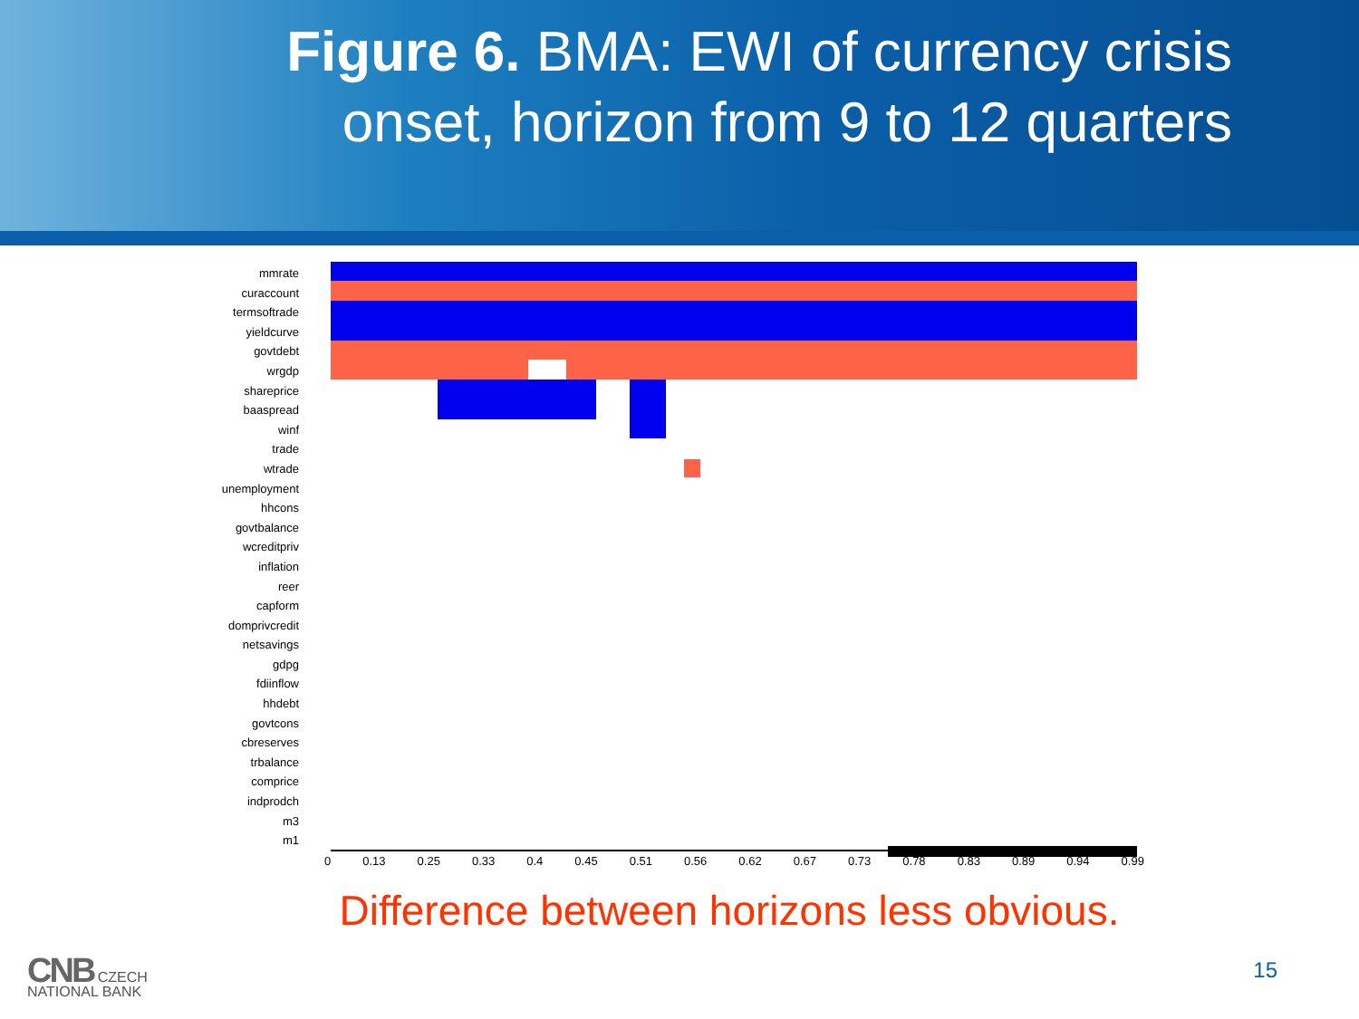Figure 6. BMA: EWI of currency crisis
onset, horizon from 9 to 12 quarters
mmrate
curaccount
termsoftrade
yieldcurve
govtdebt
wrgdp
shareprice
baaspread
winf
trade
wtrade
unemployment
hhcons
govtbalance
wcreditpriv
inflation
reer
capform
domprivcredit
netsavings
gdpg
fdiinflow
hhdebt
govtcons
cbreserves
trbalance
comprice
indprodch
m3
m1
0 0.13 0.25 0.33 0.4 0.45 0.51 0.56 0.62 0.67 0.73 0.78 0.83 0.89 0.94 0.99
Difference between horizons less obvious.
CNB CZECH
NATIONAL BANK
15